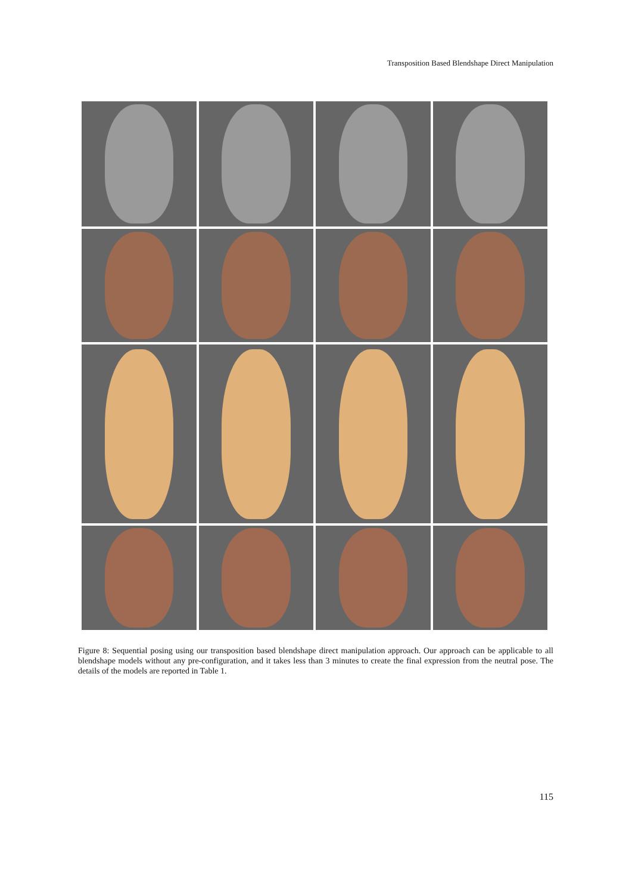Transposition Based Blendshape Direct Manipulation
Figure 8: Sequential posing using our transposition based blendshape direct manipulation approach. Our approach can be applicable to all blendshape models without any pre-configuration, and it takes less than 3 minutes to create the final expression from the neutral pose. The details of the models are reported in Table 1.
115